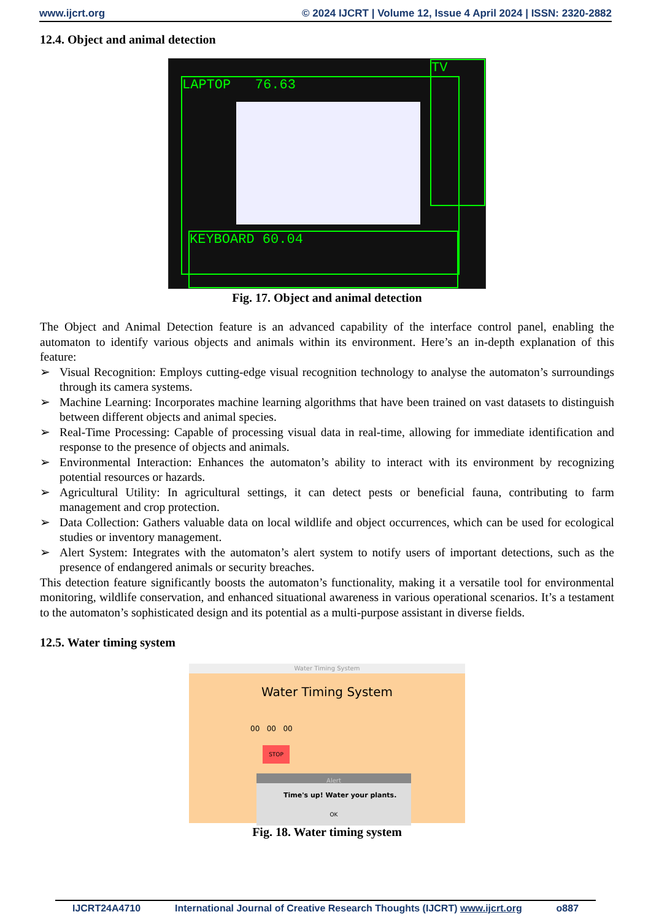www.ijcrt.org © 2024 IJCRT | Volume 12, Issue 4 April 2024 | ISSN: 2320-2882
12.4. Object and animal detection
LAPTOP 76.63
TV
KEYBOARD 60.04
Fig. 17. Object and animal detection
The Object and Animal Detection feature is an advanced capability of the interface control panel, enabling the automaton to identify various objects and animals within its environment. Here’s an in-depth explanation of this feature:
➢ Visual Recognition: Employs cutting-edge visual recognition technology to analyse the automaton’s surroundings through its camera systems.
➢ Machine Learning: Incorporates machine learning algorithms that have been trained on vast datasets to distinguish between different objects and animal species.
➢ Real-Time Processing: Capable of processing visual data in real-time, allowing for immediate identification and response to the presence of objects and animals.
➢ Environmental Interaction: Enhances the automaton’s ability to interact with its environment by recognizing potential resources or hazards.
➢ Agricultural Utility: In agricultural settings, it can detect pests or beneficial fauna, contributing to farm management and crop protection.
➢ Data Collection: Gathers valuable data on local wildlife and object occurrences, which can be used for ecological studies or inventory management.
➢ Alert System: Integrates with the automaton’s alert system to notify users of important detections, such as the presence of endangered animals or security breaches.
This detection feature significantly boosts the automaton’s functionality, making it a versatile tool for environmental monitoring, wildlife conservation, and enhanced situational awareness in various operational scenarios. It’s a testament to the automaton’s sophisticated design and its potential as a multi-purpose assistant in diverse fields.
12.5. Water timing system
Water Timing System
Water Timing System
00 00 00
STOP
Alert
Time's up! Water your plants.
OK
Fig. 18. Water timing system
IJCRT24A4710 International Journal of Creative Research Thoughts (IJCRT) www.ijcrt.org o887